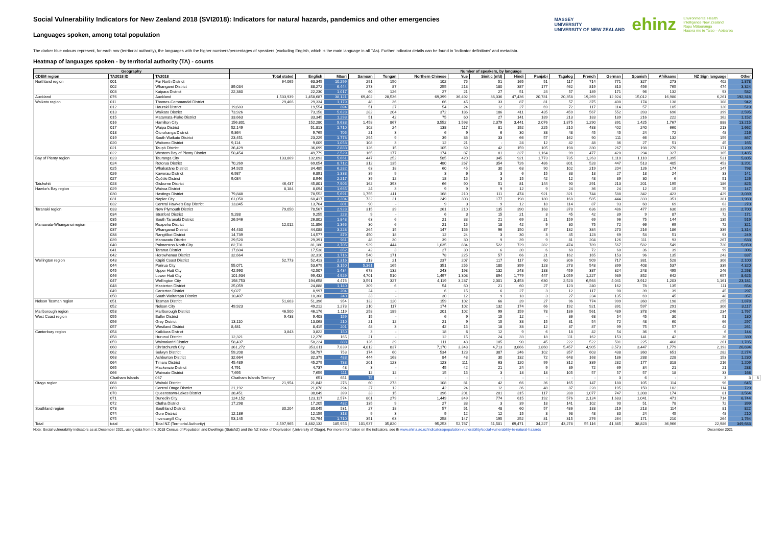Social Vulnerability Indicators for New Zealand 2018 (SVI2018): Indicators for natural hazards, pandemics and other emergencies
Languages spoken, among total population
MASSEY
UNIVERSITY
UNIVERSITY OF NEW ZEALAND
ehinz
Environmental Health
Intelligence New Zealand
Rapu Mātauranga
Hauora mo te Taiao – Aotearoa
The darker blue colours represent, for each row (territorial authority), the languages with the higher numbers/percentages of speakers (excluding English, which is the main language in all TAs). Further indicator details can be found in 'Indicator definitions' and metadata.
Heatmap of languages spoken - by territorial authority (TA) - counts
| Geography | | | Number of speakers, by language | | | | | | | | | | | | | | | | | |
| --- | --- | --- | --- | --- | --- | --- | --- | --- | --- | --- | --- | --- | --- | --- | --- | --- | --- | --- | --- | --- |
| CDEM region | TA2018 ID | TA2018 | Total stated | English | Māori | Samoan | Tongan | Northern Chinese | Yue | Sinitic (nfd) | Hindi | Panjabi | Tagalog | French | German | Spanish | Afrikaans | NZ Sign language | Other | |
| Northland region | 001 | Far North District | 64,065 | 63,345 | 10,299 | 291 | 150 | 102 | 75 | 51 | 165 | 51 | 117 | 714 | 771 | 327 | 273 | 402 | 1,878 | |
| | 002 | Whangarei District | 89,034 | 88,272 | 6,444 | 273 | 87 | 255 | 213 | 180 | 387 | 177 | 462 | 819 | 810 | 456 | 765 | 474 | 3,324 | |
| | 003 | Kaipara District | 22,380 | 22,230 | 1,017 | 60 | 126 | 27 | 21 | 27 | 51 | 24 | 57 | 189 | 171 | 96 | 132 | 93 | 582 | |
| Auckland | 076 | Auckland | 1,533,939 | 1,458,687 | 38,121 | 69,402 | 28,536 | 69,399 | 36,492 | 36,036 | 47,436 | 20,781 | 20,358 | 19,269 | 12,924 | 15,012 | 16,980 | 6,261 | 192,318 | |
| Waikato region | 011 | Thames-Coromandel District | 29,466 | 29,334 | 1,179 | 48 | 36 | 66 | 45 | 33 | 87 | 81 | 57 | 375 | 408 | 174 | 138 | 108 | 942 | |
| | 012 | Hauraki District | 19,683 | 19,554 | 894 | 51 | 27 | 54 | 24 | 12 | 27 | 69 | 72 | 117 | 114 | 57 | 105 | 120 | 519 | |
| | 013 | Waikato District | 73,926 | 73,158 | 5,628 | 282 | 204 | 372 | 186 | 186 | 411 | 435 | 459 | 567 | 552 | 393 | 696 | 399 | 2,595 | |
| | 015 | Matamata-Piako District | 33,663 | 33,345 | 1,293 | 51 | 42 | 75 | 60 | 27 | 141 | 189 | 213 | 183 | 189 | 216 | 222 | 162 | 1,152 | |
| | 016 | Hamilton City | 156,801 | 152,280 | 9,633 | 1,458 | 867 | 3,552 | 1,593 | 2,379 | 3,441 | 2,076 | 1,875 | 1,290 | 891 | 1,425 | 1,767 | 888 | 13,215 | |
| | 017 | Waipa District | 52,149 | 51,813 | 1,710 | 102 | 24 | 138 | 117 | 81 | 192 | 225 | 210 | 483 | 402 | 240 | 660 | 213 | 1,662 | |
| | 018 | Ōtorohanga District | 9,864 | 9,765 | 705 | 21 | 3 | 6 | 9 | 6 | 30 | 33 | 48 | 45 | 45 | 24 | 72 | 48 | 216 | |
| | 019 | South Waikato District | 23,451 | 23,229 | 1,773 | 294 | 9 | 39 | 36 | 33 | 66 | 57 | 162 | 90 | 111 | 66 | 132 | 159 | 867 | |
| | 020 | Waitomo District | 9,114 | 9,009 | 1,053 | 108 | 3 | 12 | 21 | - | 24 | 12 | 42 | 48 | 36 | 27 | 51 | 45 | 165 | |
| | 021 | Taupō District | 36,429 | 36,099 | 2,883 | 126 | 15 | 105 | 69 | 42 | 159 | 105 | 198 | 330 | 267 | 198 | 270 | 171 | 1,209 | |
| | 022 | Western Bay of Plenty District | 50,454 | 49,779 | 2,529 | 165 | 177 | 174 | 87 | 81 | 327 | 1,164 | 99 | 477 | 420 | 294 | 327 | 165 | 1,485 | |
| Bay of Plenty region | 023 | Tauranga City | 133,869 | 132,093 | 5,661 | 447 | 252 | 585 | 420 | 345 | 921 | 1,773 | 735 | 1,263 | 1,110 | 1,110 | 1,395 | 531 | 5,805 | |
| | 024 | Rotorua District | 70,269 | 69,054 | 8,712 | 312 | 135 | 480 | 267 | 354 | 726 | 486 | 801 | 528 | 447 | 513 | 405 | 453 | 3,201 | |
| | 025 | Whakatāne District | 34,920 | 34,485 | 6,282 | 63 | 18 | 60 | 45 | 30 | 63 | 90 | 102 | 219 | 204 | 126 | 174 | 147 | 798 | |
| | 026 | Kawerau District | 6,987 | 6,891 | 1,338 | 39 | 9 | 3 | 6 | 3 | 6 | 15 | 33 | 18 | 27 | 18 | 24 | 33 | 141 | |
| | 027 | Ōpōtiki District | 9,084 | 8,946 | 2,217 | 39 | 12 | 18 | 15 | 3 | 15 | 42 | 12 | 48 | 39 | 30 | 6 | 51 | 126 | |
| Tairāwhiti | 028 | Gisborne District | 46,437 | 45,801 | 7,905 | 162 | 393 | 66 | 90 | 51 | 81 | 144 | 90 | 291 | 213 | 201 | 195 | 186 | 825 | |
| Hawke's Bay region | 029 | Wairoa District | 8,184 | 8,094 | 1,665 | 24 | 3 | 9 | 9 | 9 | 12 | 9 | 24 | 36 | 24 | 12 | 15 | 75 | 147 | |
| | 030 | Hastings District | 79,848 | 78,552 | 5,691 | 1,755 | 411 | 168 | 210 | 111 | 474 | 921 | 321 | 744 | 588 | 342 | 423 | 429 | 3,039 | |
| | 031 | Napier City | 61,050 | 60,417 | 3,204 | 732 | 21 | 249 | 303 | 177 | 198 | 180 | 168 | 585 | 444 | 333 | 351 | 381 | 1,983 | |
| | 032 | Central Hawke's Bay District | 13,845 | 13,764 | 801 | 90 | - | 9 | 3 | 9 | 12 | 18 | 114 | 87 | 93 | 60 | 69 | 63 | 270 | |
| Taranaki region | 033 | New Plymouth District | 79,050 | 78,567 | 2,928 | 315 | 39 | 261 | 210 | 135 | 390 | 168 | 378 | 636 | 486 | 477 | 630 | 339 | 2,700 | |
| | 034 | Stratford District | 9,288 | 9,255 | 228 | 9 | - | 6 | 3 | 15 | 21 | 3 | 45 | 42 | 39 | 9 | 87 | 72 | 171 | |
| | 035 | South Taranaki District | 26,946 | 26,802 | 1,848 | 63 | 6 | 21 | 33 | 21 | 69 | 21 | 159 | 69 | 96 | 75 | 144 | 135 | 519 | |
| Manawatu-Whanganui region | 036 | Ruapehu District | 12,012 | 11,856 | 1,365 | 30 | 6 | 21 | 15 | 18 | 42 | 9 | 30 | 75 | 72 | 66 | 69 | 72 | 321 | |
| | 037 | Whanganui District | 44,430 | 44,088 | 3,228 | 264 | 15 | 147 | 156 | 96 | 150 | 87 | 132 | 384 | 270 | 216 | 186 | 339 | 1,314 | |
| | 038 | Rangitīkei District | 14,739 | 14,577 | 879 | 450 | 18 | 12 | 24 | 3 | 30 | 3 | 45 | 123 | 69 | 54 | 51 | 93 | 249 | |
| | 039 | Manawatu District | 29,520 | 29,391 | 981 | 48 | 30 | 39 | 30 | 9 | 39 | 9 | 81 | 204 | 126 | 111 | 93 | 267 | 633 | |
| | 040 | Palmerston North City | 82,731 | 81,180 | 3,705 | 939 | 444 | 1,035 | 834 | 522 | 729 | 282 | 474 | 789 | 567 | 582 | 549 | 720 | 5,859 | |
| | 041 | Tararua District | 17,604 | 17,538 | 852 | 42 | 3 | 27 | 30 | 6 | 30 | 6 | 60 | 72 | 60 | 36 | 39 | 99 | 306 | |
| | 042 | Horowhenua District | 32,664 | 32,310 | 1,716 | 540 | 171 | 78 | 225 | 57 | 66 | 21 | 162 | 165 | 153 | 96 | 135 | 243 | 837 | |
| Wellington region | 043 | Kāpiti Coast District | 52,773 | 52,413 | 2,316 | 213 | 21 | 237 | 207 | 117 | 117 | 60 | 306 | 909 | 717 | 381 | 528 | 306 | 2,100 | |
| | 044 | Porirua City | 55,071 | 53,679 | 3,150 | 5,361 | 165 | 351 | 255 | 180 | 399 | 123 | 273 | 543 | 399 | 408 | 537 | 339 | 4,320 | |
| | 045 | Upper Hutt City | 42,990 | 42,507 | 1,434 | 678 | 132 | 243 | 198 | 132 | 243 | 183 | 459 | 387 | 324 | 243 | 495 | 246 | 2,268 | |
| | 046 | Lower Hutt City | 101,934 | 99,432 | 4,929 | 4,701 | 510 | 1,497 | 1,308 | 894 | 1,779 | 447 | 1,059 | 1,227 | 939 | 852 | 642 | 657 | 8,625 | |
| | 047 | Wellington City | 198,753 | 194,658 | 4,476 | 3,591 | 327 | 4,119 | 3,237 | 2,001 | 3,453 | 630 | 2,523 | 6,564 | 4,041 | 3,912 | 1,203 | 1,161 | 23,181 | |
| | 048 | Masterton District | 25,059 | 24,888 | 1,140 | 309 | 6 | 54 | 60 | 21 | 60 | 27 | 123 | 240 | 162 | 78 | 135 | 111 | 654 | |
| | 049 | Carterton District | 9,027 | 8,997 | 204 | 24 | - | 6 | 15 | 6 | 27 | 3 | 12 | 117 | 90 | 39 | 39 | 45 | 297 | |
| | 050 | South Wairarapa District | 10,407 | 10,368 | 240 | 33 | - | 30 | 12 | 9 | 18 | 3 | 27 | 234 | 135 | 69 | 45 | 48 | 357 | |
| Nelson Tasman region | 051 | Tasman District | 51,603 | 51,396 | 954 | 132 | 120 | 159 | 102 | 66 | 39 | 27 | 96 | 774 | 999 | 360 | 198 | 255 | 1,878 | |
| | 052 | Nelson City | 49,923 | 49,212 | 1,278 | 210 | 117 | 174 | 102 | 132 | 174 | 66 | 192 | 921 | 891 | 597 | 291 | 306 | 3,117 | |
| Marlborough region | 053 | Marlborough District | 46,500 | 46,176 | 1,119 | 258 | 189 | 201 | 102 | 99 | 159 | 78 | 186 | 561 | 489 | 378 | 246 | 234 | 1,767 | |
| West Coast region | 055 | Buller District | 9,438 | 9,408 | 159 | 15 | - | 6 | 9 | 15 | 12 | - | 36 | 63 | 54 | 45 | 30 | 51 | 180 | |
| | 056 | Grey District | 13,110 | 13,068 | 210 | 21 | 12 | 21 | 9 | 15 | 33 | 15 | 81 | 54 | 72 | 48 | 60 | 66 | 297 | |
| | 057 | Westland District | 8,481 | 8,415 | 201 | 48 | 3 | 42 | 15 | 18 | 33 | 12 | 87 | 87 | 99 | 75 | 57 | 42 | 261 | |
| Canterbury region | 054 | Kaikōura District | 3,843 | 3,822 | 150 | 3 | - | 18 | 6 | 12 | 9 | 6 | 18 | 42 | 54 | 36 | 9 | 6 | 144 | |
| | 058 | Hurunui District | 12,321 | 12,276 | 165 | 21 | - | 12 | 15 | 24 | 33 | 18 | 111 | 162 | 153 | 141 | 42 | 36 | 339 | |
| | 059 | Waimakariri District | 58,437 | 58,224 | 888 | 126 | 39 | 111 | 48 | 105 | 90 | 45 | 222 | 522 | 501 | 225 | 468 | 261 | 1,785 | |
| | 060 | Christchurch City | 361,272 | 353,811 | 7,839 | 4,812 | 837 | 7,170 | 3,348 | 4,713 | 3,666 | 1,860 | 5,457 | 4,905 | 3,573 | 3,447 | 1,779 | 2,193 | 26,694 | |
| | 062 | Selwyn District | 59,208 | 58,797 | 753 | 174 | 60 | 534 | 123 | 387 | 246 | 102 | 357 | 603 | 438 | 360 | 651 | 282 | 2,274 | |
| | 063 | Ashburton District | 32,664 | 32,379 | 483 | 444 | 168 | 84 | 48 | 30 | 132 | 72 | 648 | 168 | 186 | 288 | 228 | 153 | 1,230 | |
| | 064 | Timaru District | 45,489 | 45,279 | 738 | 201 | 123 | 123 | 111 | 63 | 120 | 99 | 312 | 339 | 282 | 177 | 318 | 216 | 1,209 | |
| | 065 | Mackenzie District | 4,791 | 4,737 | 48 | 3 | - | 45 | 42 | 21 | 24 | 9 | 39 | 72 | 69 | 84 | 21 | 21 | 288 | |
| | 066 | Waimate District | 7,695 | 7,659 | 111 | 12 | 12 | 15 | 15 | 3 | 18 | 18 | 105 | 57 | 57 | 57 | 18 | 33 | 168 | |
| | Chatham Islands | 067 | Chatham Islands Territory | 651 | 651 | 75 | - | - | - | - | - | - | - | - | 3 | 6 | - | 3 | 3 | 6 |
| Otago region | 068 | Waitaki District | 21,954 | 21,843 | 276 | 60 | 273 | 108 | 81 | 42 | 66 | 36 | 165 | 147 | 180 | 105 | 114 | 96 | 645 | |
| | 069 | Central Otago District | 21,192 | 21,078 | 294 | 27 | 12 | 42 | 24 | 12 | 36 | 48 | 87 | 228 | 195 | 150 | 102 | 114 | 729 | |
| | 070 | Queenstown-Lakes District | 38,451 | 38,049 | 399 | 33 | 15 | 396 | 201 | 201 | 315 | 117 | 288 | 1,077 | 747 | 1,308 | 174 | 81 | 3,564 | |
| | 071 | Dunedin City | 124,152 | 123,117 | 2,574 | 801 | 279 | 1,449 | 849 | 774 | 615 | 192 | 576 | 2,124 | 1,683 | 1,041 | 471 | 714 | 6,744 | |
| | 072 | Clutha District | 17,298 | 17,205 | 432 | 135 | 9 | 27 | 33 | 3 | 39 | 18 | 141 | 102 | 90 | 51 | 78 | 72 | 399 | |
| Southland region | 073 | Southland District | 30,204 | 30,045 | 531 | 27 | 18 | 57 | 51 | 48 | 60 | 57 | 486 | 183 | 219 | 213 | 114 | 81 | 822 | |
| | 074 | Gore District | 12,186 | 12,159 | 318 | 9 | 3 | 9 | 12 | 12 | 15 | 3 | 93 | 48 | 30 | 24 | 45 | 48 | 210 | |
| | 075 | Invercargill City | 53,145 | 52,794 | 1,710 | 351 | 63 | 258 | 147 | 195 | 252 | 81 | 315 | 276 | 264 | 171 | 210 | 264 | 1,764 | |
| Total | total | Total NZ (Territorial Authority) | 4,597,965 | 4,482,132 | 185,955 | 101,937 | 35,820 | 95,253 | 52,767 | 51,501 | 69,471 | 34,227 | 43,278 | 55,116 | 41,385 | 38,823 | 36,966 | 22,986 | 349,683 | |
Note: Social vulnerability indicators as at December 2021, using data from the 2018 Census of Population and Dwellings (StatsNZ) and the NZ Index of Deprivation (University of Otago). For more information on the indicators, see th www.ehinz.ac.nz/indicators/population-vulnerability/social-vulnerability-to-natural-hazards December 2021